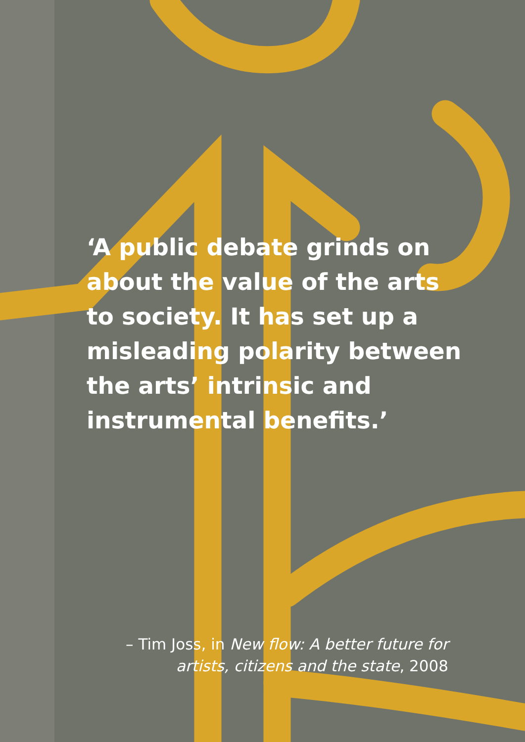‘A public debate grinds on about the value of the arts to society. It has set up a misleading polarity between the arts’ intrinsic and instrumental benefits.’
– Tim Joss, in New flow: A better future for
artists, citizens and the state, 2008